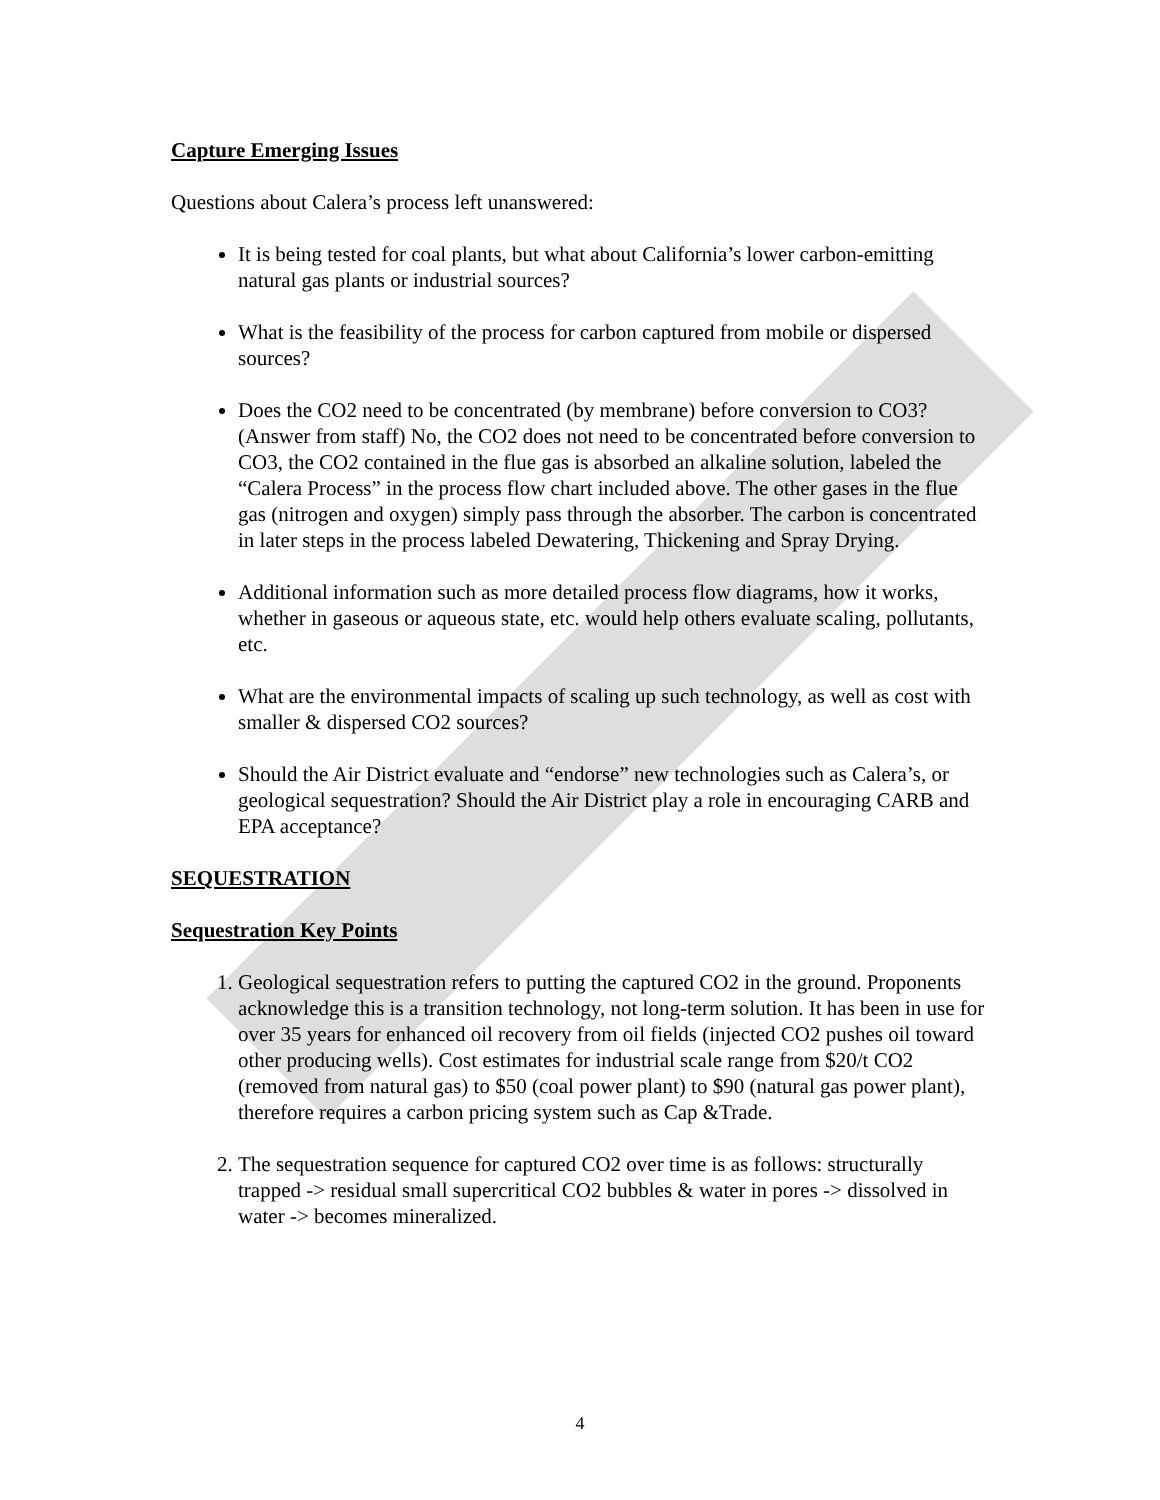Capture Emerging Issues
Questions about Calera’s process left unanswered:
It is being tested for coal plants, but what about California’s lower carbon-emitting natural gas plants or industrial sources?
What is the feasibility of the process for carbon captured from mobile or dispersed sources?
Does the CO2 need to be concentrated (by membrane) before conversion to CO3? (Answer from staff) No, the CO2 does not need to be concentrated before conversion to CO3, the CO2 contained in the flue gas is absorbed an alkaline solution, labeled the “Calera Process” in the process flow chart included above. The other gases in the flue gas (nitrogen and oxygen) simply pass through the absorber. The carbon is concentrated in later steps in the process labeled Dewatering, Thickening and Spray Drying.
Additional information such as more detailed process flow diagrams, how it works, whether in gaseous or aqueous state, etc. would help others evaluate scaling, pollutants, etc.
What are the environmental impacts of scaling up such technology, as well as cost with smaller & dispersed CO2 sources?
Should the Air District evaluate and “endorse” new technologies such as Calera’s, or geological sequestration? Should the Air District play a role in encouraging CARB and EPA acceptance?
SEQUESTRATION
Sequestration Key Points
1. Geological sequestration refers to putting the captured CO2 in the ground. Proponents acknowledge this is a transition technology, not long-term solution. It has been in use for over 35 years for enhanced oil recovery from oil fields (injected CO2 pushes oil toward other producing wells). Cost estimates for industrial scale range from $20/t CO2 (removed from natural gas) to $50 (coal power plant) to $90 (natural gas power plant), therefore requires a carbon pricing system such as Cap &Trade.
2. The sequestration sequence for captured CO2 over time is as follows: structurally trapped -> residual small supercritical CO2 bubbles & water in pores -> dissolved in water -> becomes mineralized.
4